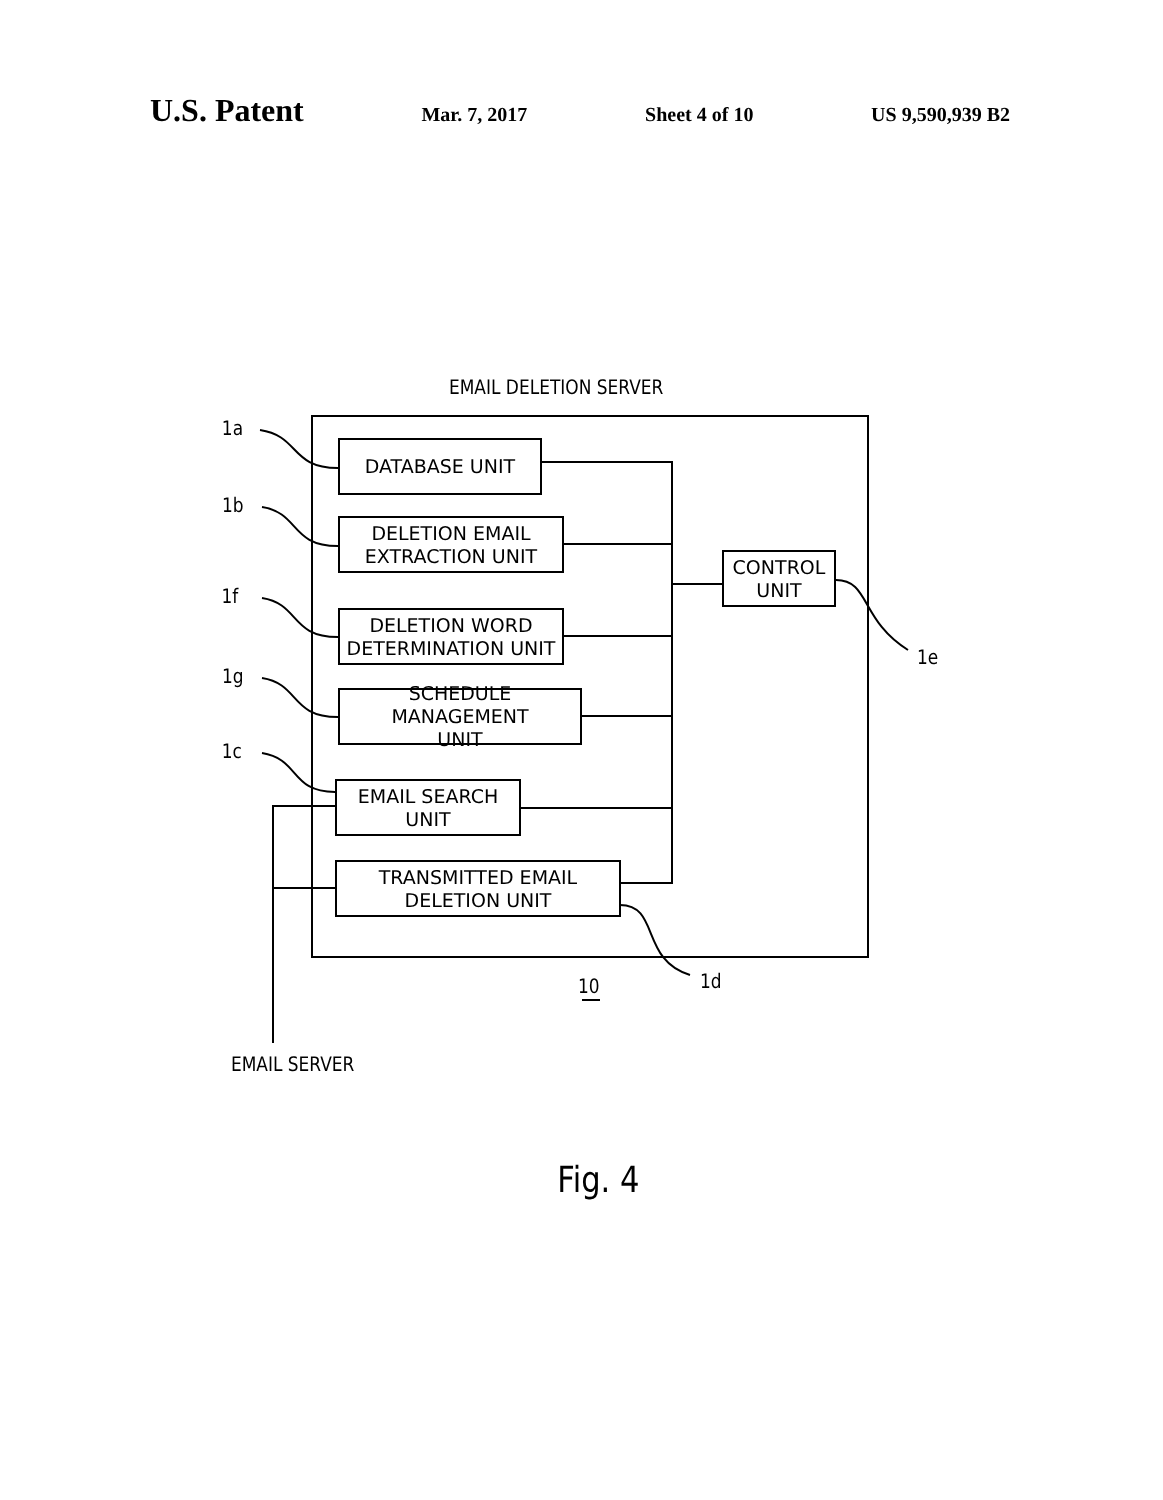U.S. Patent Mar. 7, 2017 Sheet 4 of 10 US 9,590,939 B2
EMAIL DELETION SERVER
1a
1b
1f
1g
1c
1e
1d
10
DATABASE UNIT
DELETION EMAIL
EXTRACTION UNIT
DELETION WORD
DETERMINATION UNIT
SCHEDULE MANAGEMENT
UNIT
EMAIL SEARCH
UNIT
TRANSMITTED EMAIL
DELETION UNIT
CONTROL
UNIT
EMAIL SERVER
Fig. 4